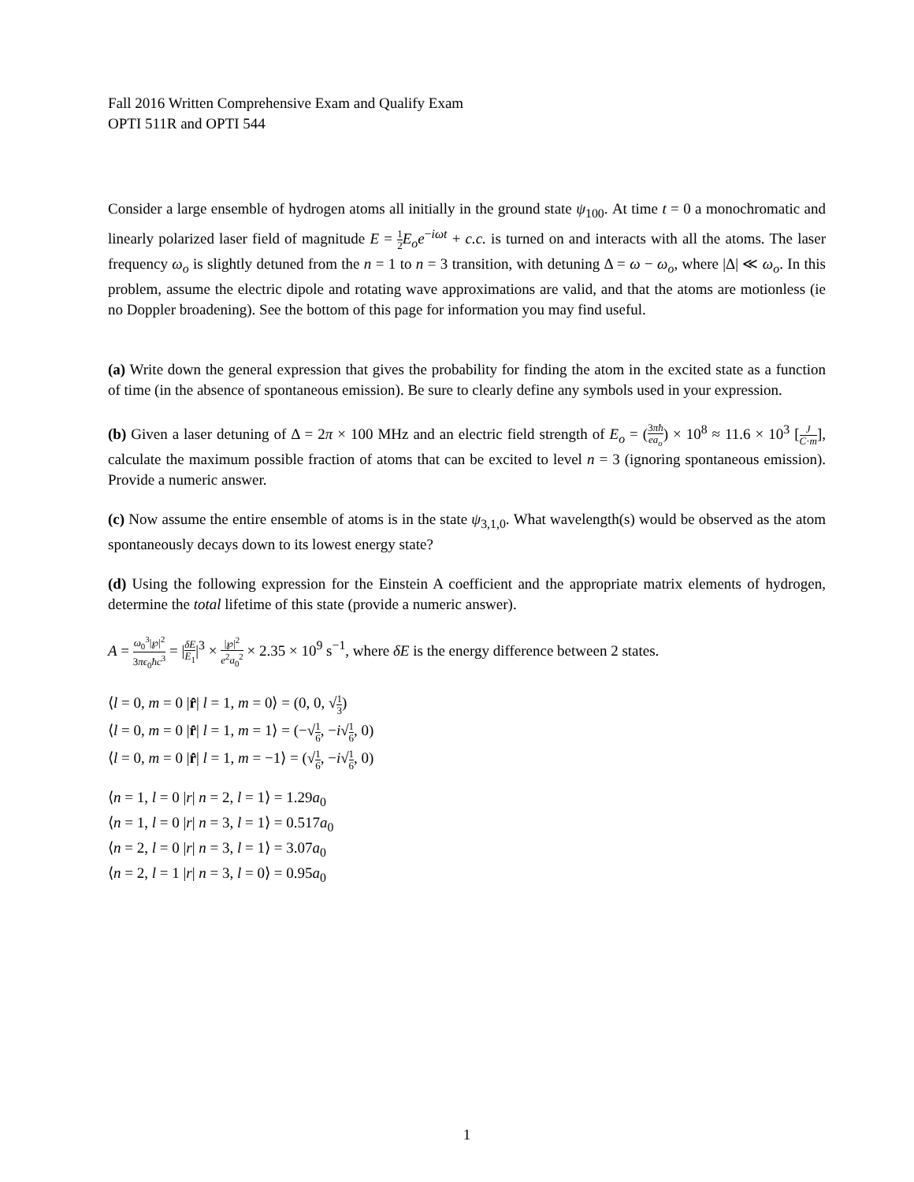Fall 2016 Written Comprehensive Exam and Qualify Exam
OPTI 511R and OPTI 544
Consider a large ensemble of hydrogen atoms all initially in the ground state ψ<sub>100</sub>. At time t = 0 a monochromatic and linearly polarized laser field of magnitude E = 1 2 E<sub>o</sub>e<sup>−iωt</sup> + c.c. is turned on and interacts with all the atoms. The laser frequency ω<sub>o</sub> is slightly detuned from the n = 1 to n = 3 transition, with detuning Δ = ω − ω<sub>o</sub>, where |Δ| ≪ ω<sub>o</sub>. In this problem, assume the electric dipole and rotating wave approximations are valid, and that the atoms are motionless (ie no Doppler broadening). See the bottom of this page for information you may find useful.
(a) Write down the general expression that gives the probability for finding the atom in the excited state as a function of time (in the absence of spontaneous emission). Be sure to clearly define any symbols used in your expression.
(b) Given a laser detuning of Δ = 2π × 100 MHz and an electric field strength of E<sub>o</sub> = (3πħ ea<sub>o</sub>) × 10<sup>8</sup> ≈ 11.6 × 10<sup>3</sup> [J C·m], calculate the maximum possible fraction of atoms that can be excited to level n = 3 (ignoring spontaneous emission). Provide a numeric answer.
(c) Now assume the entire ensemble of atoms is in the state ψ<sub>3,1,0</sub>. What wavelength(s) would be observed as the atom spontaneously decays down to its lowest energy state?
(d) Using the following expression for the Einstein A coefficient and the appropriate matrix elements of hydrogen, determine the total lifetime of this state (provide a numeric answer).
A = ω<sub>0</sub><sup>3</sup>|℘|<sup>2</sup> 3πϵ<sub>0</sub>ħc<sup>3</sup> = |δE E<sub>1</sub>|<sup>3</sup> × |℘|<sup>2</sup> e<sup>2</sup>a<sub>0</sub><sup>2</sup> × 2.35 × 10<sup>9</sup> s<sup>−1</sup>, where δE is the energy difference between 2 states.
⟨l = 0, m = 0 |r̂| l = 1, m = 0⟩ = (0, 0, √1 3)
⟨l = 0, m = 0 |r̂| l = 1, m = 1⟩ = (−√1 6, −i√1 6, 0)
⟨l = 0, m = 0 |r̂| l = 1, m = −1⟩ = (√1 6, −i√1 6, 0)
⟨n = 1, l = 0 |r| n = 2, l = 1⟩ = 1.29a<sub>0</sub>
⟨n = 1, l = 0 |r| n = 3, l = 1⟩ = 0.517a<sub>0</sub>
⟨n = 2, l = 0 |r| n = 3, l = 1⟩ = 3.07a<sub>0</sub>
⟨n = 2, l = 1 |r| n = 3, l = 0⟩ = 0.95a<sub>0</sub>
1